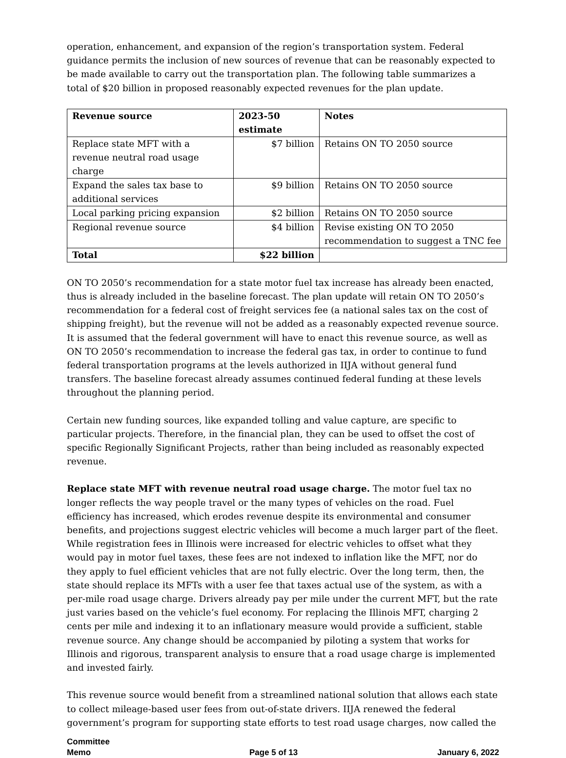operation, enhancement, and expansion of the region’s transportation system. Federal guidance permits the inclusion of new sources of revenue that can be reasonably expected to be made available to carry out the transportation plan. The following table summarizes a total of $20 billion in proposed reasonably expected revenues for the plan update.
| Revenue source | 2023-50 estimate | Notes |
| --- | --- | --- |
| Replace state MFT with a revenue neutral road usage charge | $7 billion | Retains ON TO 2050 source |
| Expand the sales tax base to additional services | $9 billion | Retains ON TO 2050 source |
| Local parking pricing expansion | $2 billion | Retains ON TO 2050 source |
| Regional revenue source | $4 billion | Revise existing ON TO 2050 recommendation to suggest a TNC fee |
| Total | $22 billion | |
ON TO 2050’s recommendation for a state motor fuel tax increase has already been enacted, thus is already included in the baseline forecast. The plan update will retain ON TO 2050’s recommendation for a federal cost of freight services fee (a national sales tax on the cost of shipping freight), but the revenue will not be added as a reasonably expected revenue source. It is assumed that the federal government will have to enact this revenue source, as well as ON TO 2050’s recommendation to increase the federal gas tax, in order to continue to fund federal transportation programs at the levels authorized in IIJA without general fund transfers. The baseline forecast already assumes continued federal funding at these levels throughout the planning period.
Certain new funding sources, like expanded tolling and value capture, are specific to particular projects. Therefore, in the financial plan, they can be used to offset the cost of specific Regionally Significant Projects, rather than being included as reasonably expected revenue.
Replace state MFT with revenue neutral road usage charge. The motor fuel tax no longer reflects the way people travel or the many types of vehicles on the road. Fuel efficiency has increased, which erodes revenue despite its environmental and consumer benefits, and projections suggest electric vehicles will become a much larger part of the fleet. While registration fees in Illinois were increased for electric vehicles to offset what they would pay in motor fuel taxes, these fees are not indexed to inflation like the MFT, nor do they apply to fuel efficient vehicles that are not fully electric. Over the long term, then, the state should replace its MFTs with a user fee that taxes actual use of the system, as with a per-mile road usage charge. Drivers already pay per mile under the current MFT, but the rate just varies based on the vehicle’s fuel economy. For replacing the Illinois MFT, charging 2 cents per mile and indexing it to an inflationary measure would provide a sufficient, stable revenue source. Any change should be accompanied by piloting a system that works for Illinois and rigorous, transparent analysis to ensure that a road usage charge is implemented and invested fairly.
This revenue source would benefit from a streamlined national solution that allows each state to collect mileage-based user fees from out-of-state drivers. IIJA renewed the federal government’s program for supporting state efforts to test road usage charges, now called the
Committee
Memo
Page 5 of 13
January 6, 2022